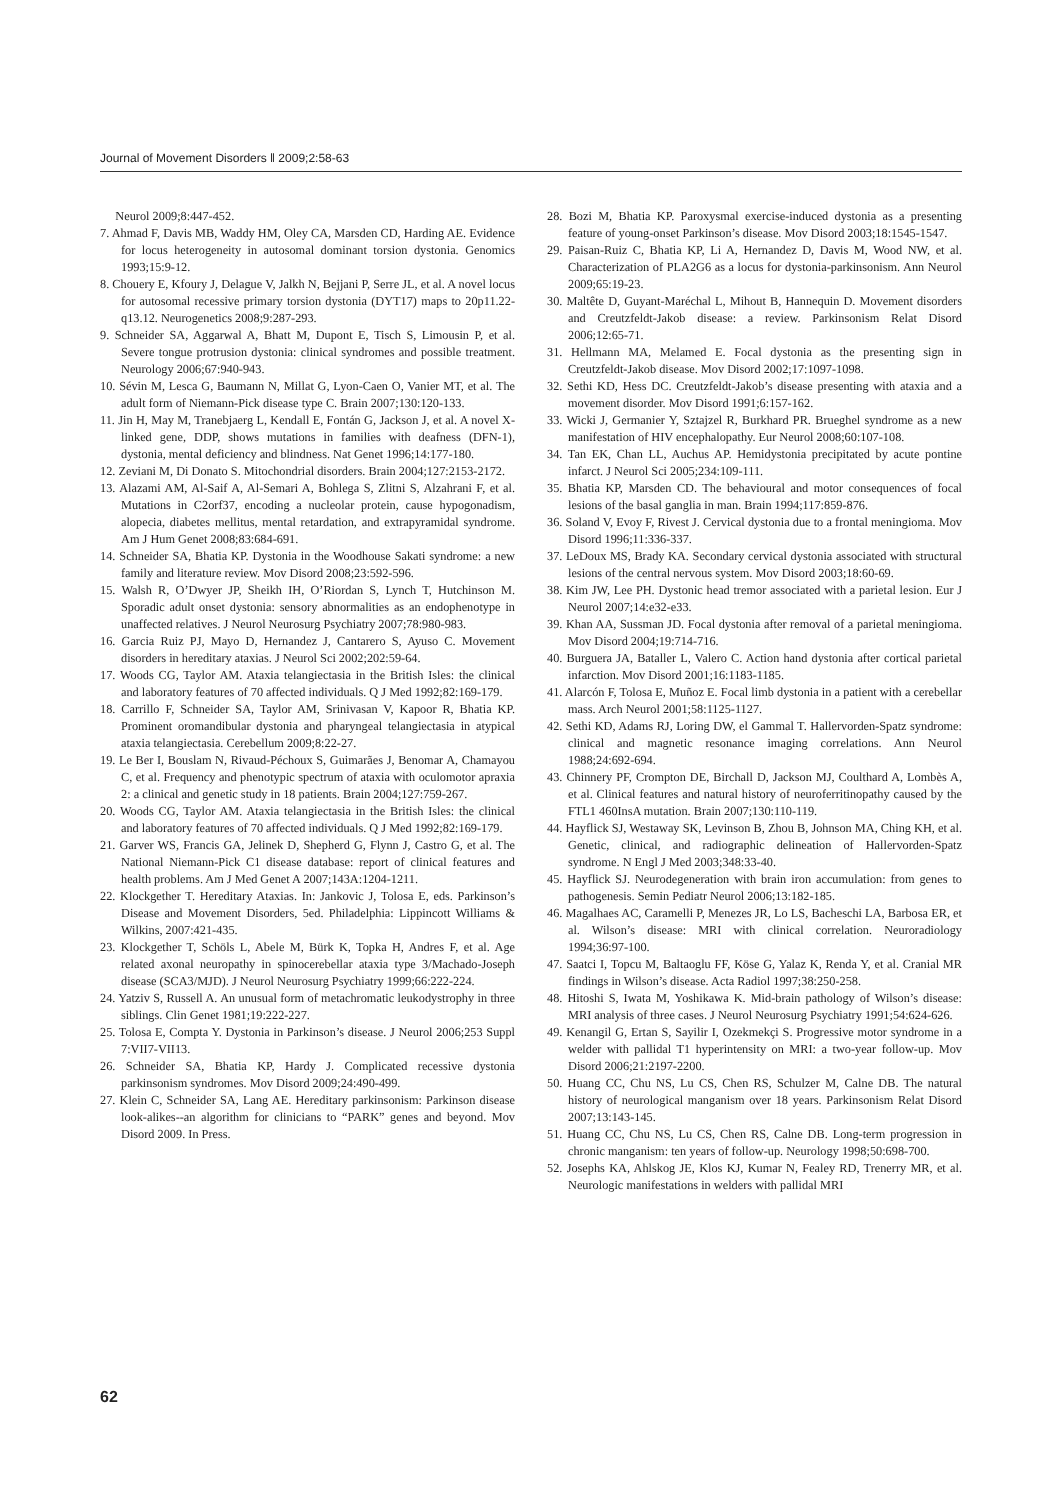Journal of Movement Disorders ‖ 2009;2:58-63
Neurol 2009;8:447-452.
7. Ahmad F, Davis MB, Waddy HM, Oley CA, Marsden CD, Harding AE. Evidence for locus heterogeneity in autosomal dominant torsion dystonia. Genomics 1993;15:9-12.
8. Chouery E, Kfoury J, Delague V, Jalkh N, Bejjani P, Serre JL, et al. A novel locus for autosomal recessive primary torsion dystonia (DYT17) maps to 20p11.22-q13.12. Neurogenetics 2008;9:287-293.
9. Schneider SA, Aggarwal A, Bhatt M, Dupont E, Tisch S, Limousin P, et al. Severe tongue protrusion dystonia: clinical syndromes and possible treatment. Neurology 2006;67:940-943.
10. Sévin M, Lesca G, Baumann N, Millat G, Lyon-Caen O, Vanier MT, et al. The adult form of Niemann-Pick disease type C. Brain 2007;130:120-133.
11. Jin H, May M, Tranebjaerg L, Kendall E, Fontán G, Jackson J, et al. A novel X-linked gene, DDP, shows mutations in families with deafness (DFN-1), dystonia, mental deficiency and blindness. Nat Genet 1996;14:177-180.
12. Zeviani M, Di Donato S. Mitochondrial disorders. Brain 2004;127:2153-2172.
13. Alazami AM, Al-Saif A, Al-Semari A, Bohlega S, Zlitni S, Alzahrani F, et al. Mutations in C2orf37, encoding a nucleolar protein, cause hypogonadism, alopecia, diabetes mellitus, mental retardation, and extrapyramidal syndrome. Am J Hum Genet 2008;83:684-691.
14. Schneider SA, Bhatia KP. Dystonia in the Woodhouse Sakati syndrome: a new family and literature review. Mov Disord 2008;23:592-596.
15. Walsh R, O’Dwyer JP, Sheikh IH, O’Riordan S, Lynch T, Hutchinson M. Sporadic adult onset dystonia: sensory abnormalities as an endophenotype in unaffected relatives. J Neurol Neurosurg Psychiatry 2007;78:980-983.
16. Garcia Ruiz PJ, Mayo D, Hernandez J, Cantarero S, Ayuso C. Movement disorders in hereditary ataxias. J Neurol Sci 2002;202:59-64.
17. Woods CG, Taylor AM. Ataxia telangiectasia in the British Isles: the clinical and laboratory features of 70 affected individuals. Q J Med 1992;82:169-179.
18. Carrillo F, Schneider SA, Taylor AM, Srinivasan V, Kapoor R, Bhatia KP. Prominent oromandibular dystonia and pharyngeal telangiectasia in atypical ataxia telangiectasia. Cerebellum 2009;8:22-27.
19. Le Ber I, Bouslam N, Rivaud-Péchoux S, Guimarães J, Benomar A, Chamayou C, et al. Frequency and phenotypic spectrum of ataxia with oculomotor apraxia 2: a clinical and genetic study in 18 patients. Brain 2004;127:759-267.
20. Woods CG, Taylor AM. Ataxia telangiectasia in the British Isles: the clinical and laboratory features of 70 affected individuals. Q J Med 1992;82:169-179.
21. Garver WS, Francis GA, Jelinek D, Shepherd G, Flynn J, Castro G, et al. The National Niemann-Pick C1 disease database: report of clinical features and health problems. Am J Med Genet A 2007;143A:1204-1211.
22. Klockgether T. Hereditary Ataxias. In: Jankovic J, Tolosa E, eds. Parkinson’s Disease and Movement Disorders, 5ed. Philadelphia: Lippincott Williams & Wilkins, 2007:421-435.
23. Klockgether T, Schöls L, Abele M, Bürk K, Topka H, Andres F, et al. Age related axonal neuropathy in spinocerebellar ataxia type 3/Machado-Joseph disease (SCA3/MJD). J Neurol Neurosurg Psychiatry 1999;66:222-224.
24. Yatziv S, Russell A. An unusual form of metachromatic leukodystrophy in three siblings. Clin Genet 1981;19:222-227.
25. Tolosa E, Compta Y. Dystonia in Parkinson’s disease. J Neurol 2006;253 Suppl 7:VII7-VII13.
26. Schneider SA, Bhatia KP, Hardy J. Complicated recessive dystonia parkinsonism syndromes. Mov Disord 2009;24:490-499.
27. Klein C, Schneider SA, Lang AE. Hereditary parkinsonism: Parkinson disease look-alikes--an algorithm for clinicians to “PARK” genes and beyond. Mov Disord 2009. In Press.
28. Bozi M, Bhatia KP. Paroxysmal exercise-induced dystonia as a presenting feature of young-onset Parkinson’s disease. Mov Disord 2003;18:1545-1547.
29. Paisan-Ruiz C, Bhatia KP, Li A, Hernandez D, Davis M, Wood NW, et al. Characterization of PLA2G6 as a locus for dystonia-parkinsonism. Ann Neurol 2009;65:19-23.
30. Maltête D, Guyant-Maréchal L, Mihout B, Hannequin D. Movement disorders and Creutzfeldt-Jakob disease: a review. Parkinsonism Relat Disord 2006;12:65-71.
31. Hellmann MA, Melamed E. Focal dystonia as the presenting sign in Creutzfeldt-Jakob disease. Mov Disord 2002;17:1097-1098.
32. Sethi KD, Hess DC. Creutzfeldt-Jakob’s disease presenting with ataxia and a movement disorder. Mov Disord 1991;6:157-162.
33. Wicki J, Germanier Y, Sztajzel R, Burkhard PR. Brueghel syndrome as a new manifestation of HIV encephalopathy. Eur Neurol 2008;60:107-108.
34. Tan EK, Chan LL, Auchus AP. Hemidystonia precipitated by acute pontine infarct. J Neurol Sci 2005;234:109-111.
35. Bhatia KP, Marsden CD. The behavioural and motor consequences of focal lesions of the basal ganglia in man. Brain 1994;117:859-876.
36. Soland V, Evoy F, Rivest J. Cervical dystonia due to a frontal meningioma. Mov Disord 1996;11:336-337.
37. LeDoux MS, Brady KA. Secondary cervical dystonia associated with structural lesions of the central nervous system. Mov Disord 2003;18:60-69.
38. Kim JW, Lee PH. Dystonic head tremor associated with a parietal lesion. Eur J Neurol 2007;14:e32-e33.
39. Khan AA, Sussman JD. Focal dystonia after removal of a parietal meningioma. Mov Disord 2004;19:714-716.
40. Burguera JA, Bataller L, Valero C. Action hand dystonia after cortical parietal infarction. Mov Disord 2001;16:1183-1185.
41. Alarcón F, Tolosa E, Muñoz E. Focal limb dystonia in a patient with a cerebellar mass. Arch Neurol 2001;58:1125-1127.
42. Sethi KD, Adams RJ, Loring DW, el Gammal T. Hallervorden-Spatz syndrome: clinical and magnetic resonance imaging correlations. Ann Neurol 1988;24:692-694.
43. Chinnery PF, Crompton DE, Birchall D, Jackson MJ, Coulthard A, Lombès A, et al. Clinical features and natural history of neuroferritinopathy caused by the FTL1 460InsA mutation. Brain 2007;130:110-119.
44. Hayflick SJ, Westaway SK, Levinson B, Zhou B, Johnson MA, Ching KH, et al. Genetic, clinical, and radiographic delineation of Hallervorden-Spatz syndrome. N Engl J Med 2003;348:33-40.
45. Hayflick SJ. Neurodegeneration with brain iron accumulation: from genes to pathogenesis. Semin Pediatr Neurol 2006;13:182-185.
46. Magalhaes AC, Caramelli P, Menezes JR, Lo LS, Bacheschi LA, Barbosa ER, et al. Wilson’s disease: MRI with clinical correlation. Neuroradiology 1994;36:97-100.
47. Saatci I, Topcu M, Baltaoglu FF, Köse G, Yalaz K, Renda Y, et al. Cranial MR findings in Wilson’s disease. Acta Radiol 1997;38:250-258.
48. Hitoshi S, Iwata M, Yoshikawa K. Mid-brain pathology of Wilson’s disease: MRI analysis of three cases. J Neurol Neurosurg Psychiatry 1991;54:624-626.
49. Kenangil G, Ertan S, Sayilir I, Ozekmekçi S. Progressive motor syndrome in a welder with pallidal T1 hyperintensity on MRI: a two-year follow-up. Mov Disord 2006;21:2197-2200.
50. Huang CC, Chu NS, Lu CS, Chen RS, Schulzer M, Calne DB. The natural history of neurological manganism over 18 years. Parkinsonism Relat Disord 2007;13:143-145.
51. Huang CC, Chu NS, Lu CS, Chen RS, Calne DB. Long-term progression in chronic manganism: ten years of follow-up. Neurology 1998;50:698-700.
52. Josephs KA, Ahlskog JE, Klos KJ, Kumar N, Fealey RD, Trenerry MR, et al. Neurologic manifestations in welders with pallidal MRI
62